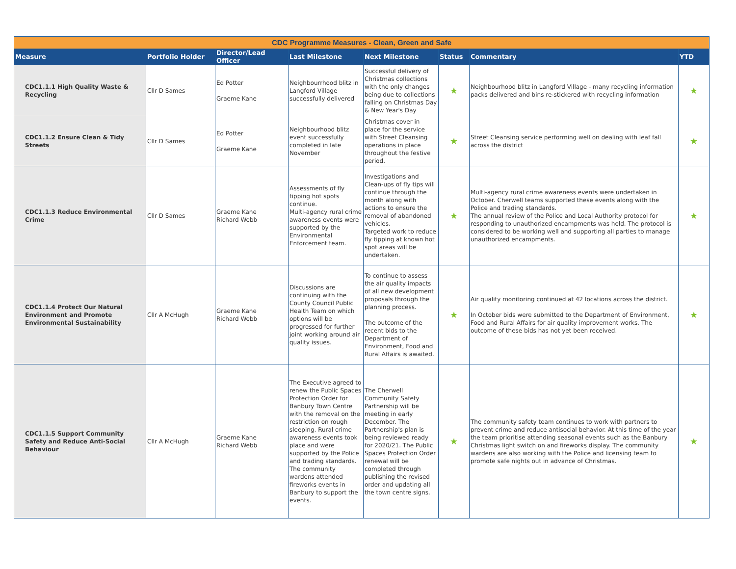| CDC Programme Measures - Clean, Green and Safe | | | | | | | |
| Measure | Portfolio Holder | Director/Lead Officer | Last Milestone | Next Milestone | Status | Commentary | YTD |
| CDC1.1.1 High Quality Waste & Recycling | Cllr D Sames | Ed Potter Graeme Kane | Neighbourrhood blitz in Langford Village successfully delivered | Successful delivery of Christmas collections with the only changes being due to collections falling on Christmas Day & New Year's Day | ★ | Neighbourhood blitz in Langford Village - many recycling information packs delivered and bins re-stickered with recycling information | ★ |
| CDC1.1.2 Ensure Clean & Tidy Streets | Cllr D Sames | Ed Potter Graeme Kane | Neighbourhood blitz event successfully completed in late November | Christmas cover in place for the service with Street Cleansing operations in place throughout the festive period. | ★ | Street Cleansing service performing well on dealing with leaf fall across the district | ★ |
| CDC1.1.3 Reduce Environmental Crime | Cllr D Sames | Graeme Kane Richard Webb | Assessments of fly tipping hot spots continue. Multi-agency rural crime awareness events were supported by the Environmental Enforcement team. | Investigations and Clean-ups of fly tips will continue through the month along with actions to ensure the removal of abandoned vehicles. Targeted work to reduce fly tipping at known hot spot areas will be undertaken. | ★ | Multi-agency rural crime awareness events were undertaken in October. Cherwell teams supported these events along with the Police and trading standards. The annual review of the Police and Local Authority protocol for responding to unauthorized encampments was held. The protocol is considered to be working well and supporting all parties to manage unauthorized encampments. | ★ |
| CDC1.1.4 Protect Our Natural Environment and Promote Environmental Sustainability | Cllr A McHugh | Graeme Kane Richard Webb | Discussions are continuing with the County Council Public Health Team on which options will be progressed for further joint working around air quality issues. | To continue to assess the air quality impacts of all new development proposals through the planning process. The outcome of the recent bids to the Department of Environment, Food and Rural Affairs is awaited. | ★ | Air quality monitoring continued at 42 locations across the district. In October bids were submitted to the Department of Environment, Food and Rural Affairs for air quality improvement works. The outcome of these bids has not yet been received. | ★ |
| CDC1.1.5 Support Community Safety and Reduce Anti-Social Behaviour | Cllr A McHugh | Graeme Kane Richard Webb | The Executive agreed to renew the Public Spaces Protection Order for Banbury Town Centre with the removal on the restriction on rough sleeping. Rural crime awareness events took place and were supported by the Police and trading standards. The community wardens attended fireworks events in Banbury to support the events. | The Cherwell Community Safety Partnership will be meeting in early December. The Partnership's plan is being reviewed ready for 2020/21. The Public Spaces Protection Order renewal will be completed through publishing the revised order and updating all the town centre signs. | ★ | The community safety team continues to work with partners to prevent crime and reduce antisocial behavior. At this time of the year the team prioritise attending seasonal events such as the Banbury Christmas light switch on and fireworks display. The community wardens are also working with the Police and licensing team to promote safe nights out in advance of Christmas. | ★ |